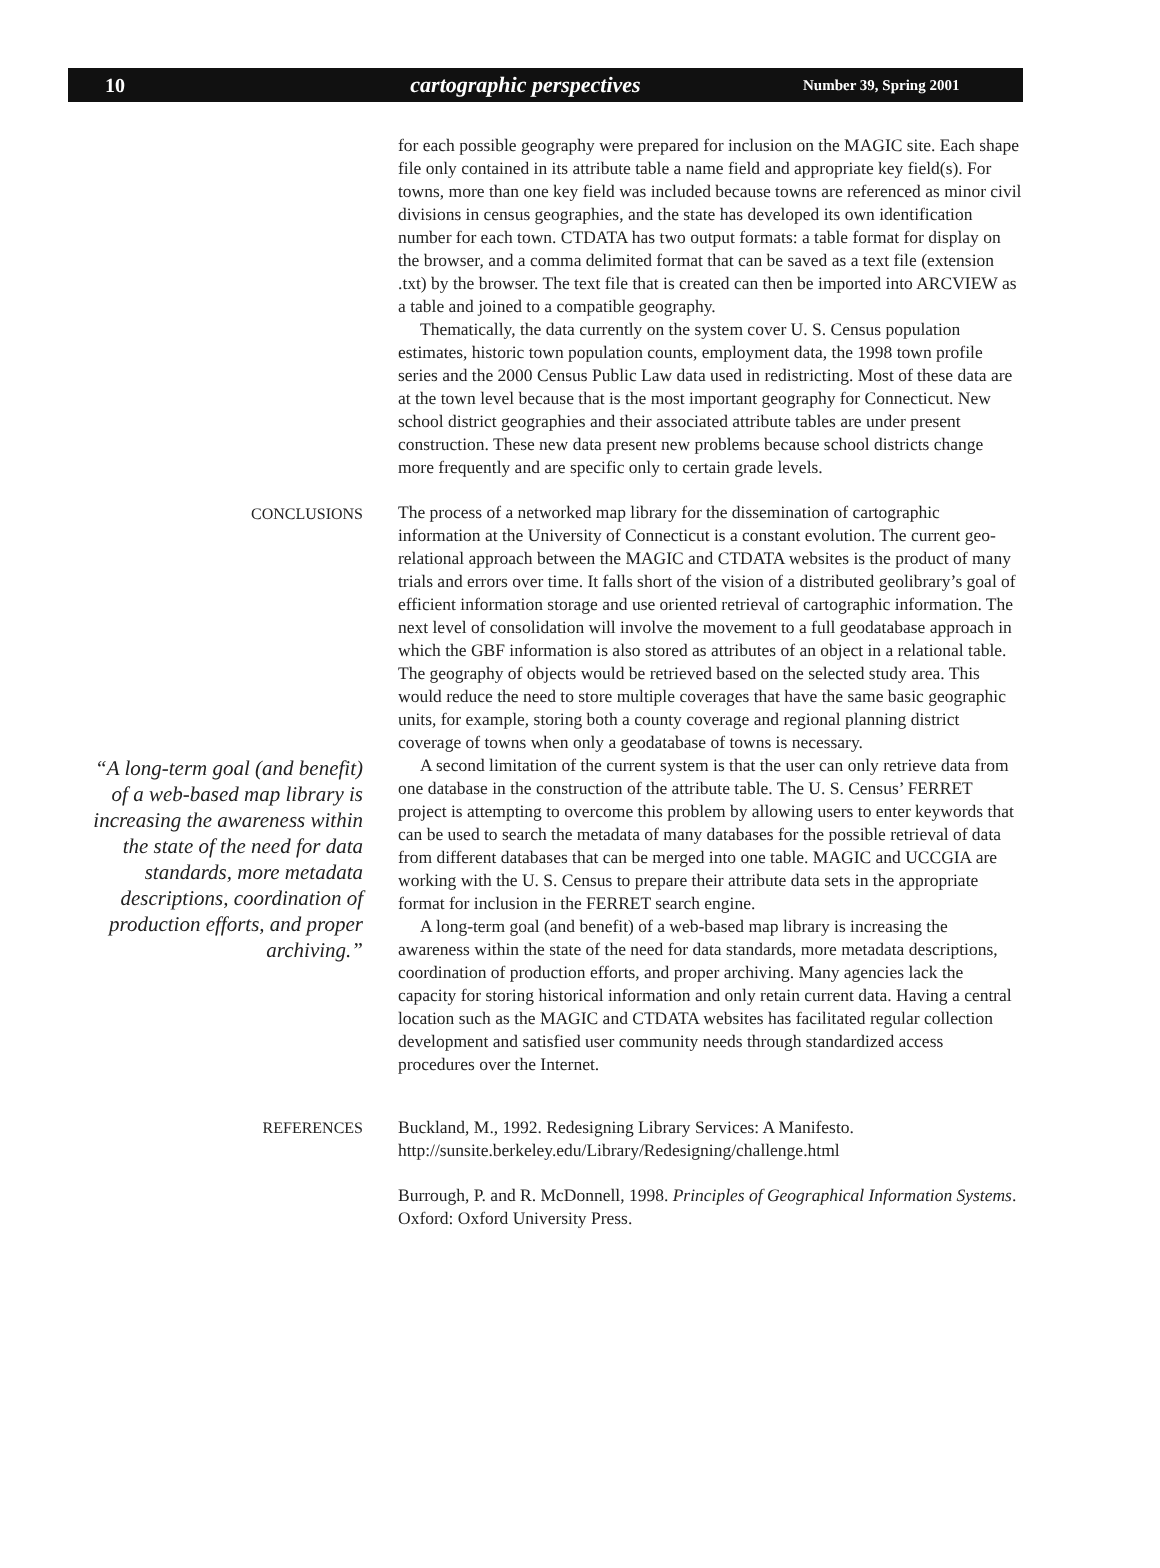10 cartographic perspectives
Number 39, Spring 2001
for each possible geography were prepared for inclusion on the MAGIC site. Each shape file only contained in its attribute table a name field and appropriate key field(s). For towns, more than one key field was included because towns are referenced as minor civil divisions in census geographies, and the state has developed its own identification number for each town. CTDATA has two output formats: a table format for display on the browser, and a comma delimited format that can be saved as a text file (extension .txt) by the browser. The text file that is created can then be imported into ARCVIEW as a table and joined to a compatible geography.
Thematically, the data currently on the system cover U. S. Census population estimates, historic town population counts, employment data, the 1998 town profile series and the 2000 Census Public Law data used in redistricting. Most of these data are at the town level because that is the most important geography for Connecticut. New school district geographies and their associated attribute tables are under present construction. These new data present new problems because school districts change more frequently and are specific only to certain grade levels.
CONCLUSIONS
“A long-term goal (and benefit) of a web-based map library is increasing the awareness within the state of the need for data standards, more metadata descriptions, coordination of production efforts, and proper archiving.”
The process of a networked map library for the dissemination of cartographic information at the University of Connecticut is a constant evolution. The current geo-relational approach between the MAGIC and CTDATA websites is the product of many trials and errors over time. It falls short of the vision of a distributed geolibrary’s goal of efficient information storage and use oriented retrieval of cartographic information. The next level of consolidation will involve the movement to a full geodatabase approach in which the GBF information is also stored as attributes of an object in a relational table. The geography of objects would be retrieved based on the selected study area. This would reduce the need to store multiple coverages that have the same basic geographic units, for example, storing both a county coverage and regional planning district coverage of towns when only a geodatabase of towns is necessary.
A second limitation of the current system is that the user can only retrieve data from one database in the construction of the attribute table. The U. S. Census’ FERRET project is attempting to overcome this problem by allowing users to enter keywords that can be used to search the metadata of many databases for the possible retrieval of data from different databases that can be merged into one table. MAGIC and UCCGIA are working with the U. S. Census to prepare their attribute data sets in the appropriate format for inclusion in the FERRET search engine.
A long-term goal (and benefit) of a web-based map library is increasing the awareness within the state of the need for data standards, more metadata descriptions, coordination of production efforts, and proper archiving. Many agencies lack the capacity for storing historical information and only retain current data. Having a central location such as the MAGIC and CTDATA websites has facilitated regular collection development and satisfied user community needs through standardized access procedures over the Internet.
REFERENCES
Buckland, M., 1992. Redesigning Library Services: A Manifesto. http://sunsite.berkeley.edu/Library/Redesigning/challenge.html
Burrough, P. and R. McDonnell, 1998. Principles of Geographical Information Systems. Oxford: Oxford University Press.